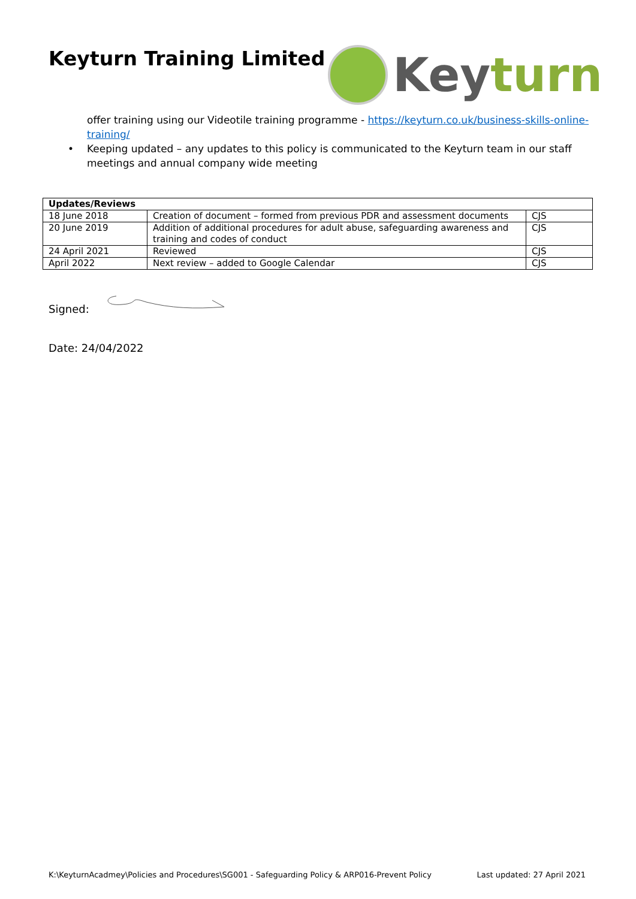Keyturn Training Limited
Key turn
offer training using our Videotile training programme - https://keyturn.co.uk/business-skills-online-training/
• Keeping updated – any updates to this policy is communicated to the Keyturn team in our staff meetings and annual company wide meeting
| Updates/Reviews | | |
| --- | --- | --- |
| 18 June 2018 | Creation of document – formed from previous PDR and assessment documents | CJS |
| 20 June 2019 | Addition of additional procedures for adult abuse, safeguarding awareness and training and codes of conduct | CJS |
| 24 April 2021 | Reviewed | CJS |
| April 2022 | Next review – added to Google Calendar | CJS |
Signed:
Date: 24/04/2022
K:\KeyturnAcadmey\Policies and Procedures\SG001 - Safeguarding Policy & ARP016-Prevent Policy Last updated: 27 April 2021